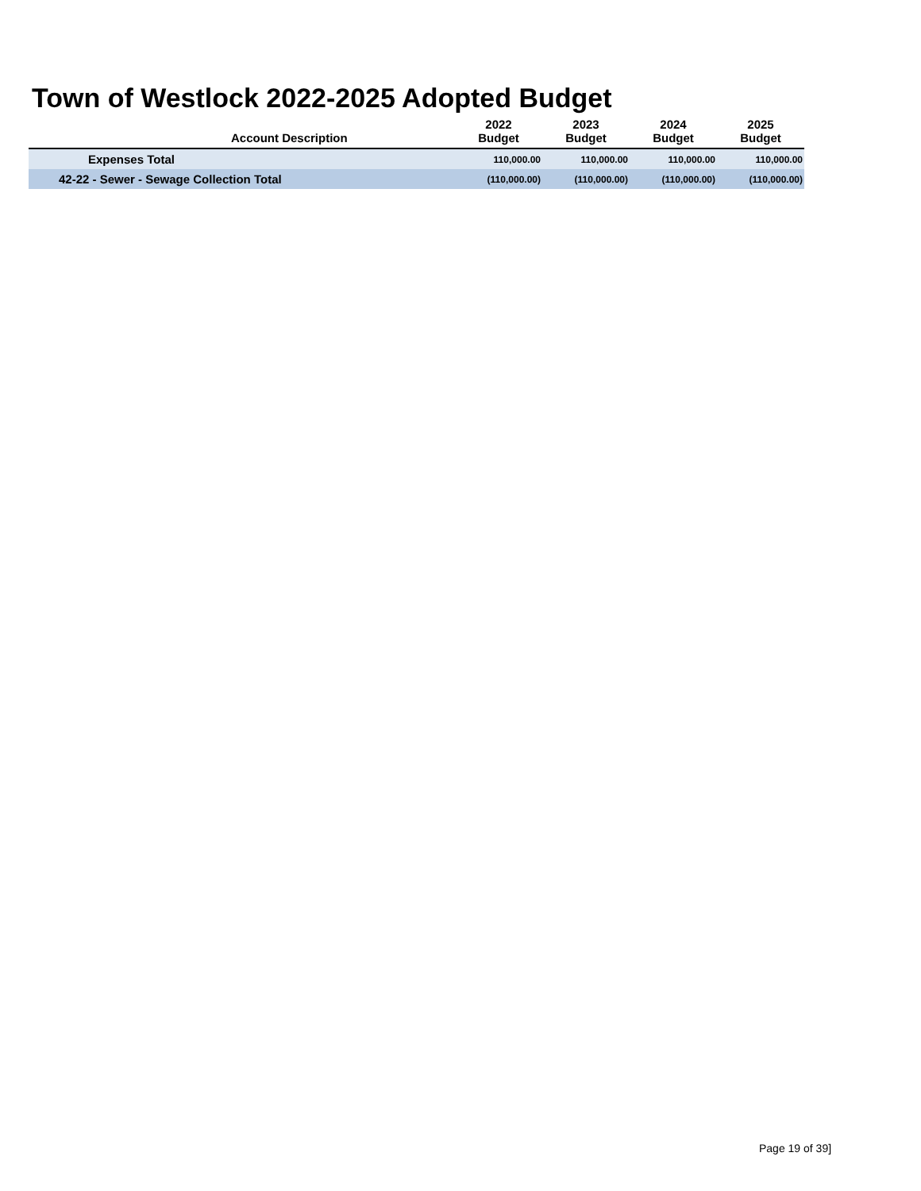Town of Westlock 2022-2025 Adopted Budget
| | 2022 | 2023 | 2024 | 2025 |
| --- | --- | --- | --- | --- |
| Account Description | Budget | Budget | Budget | Budget |
| Expenses Total | 110,000.00 | 110,000.00 | 110,000.00 | 110,000.00 |
| 42-22 - Sewer - Sewage Collection Total | (110,000.00) | (110,000.00) | (110,000.00) | (110,000.00) |
Page 19 of 39]